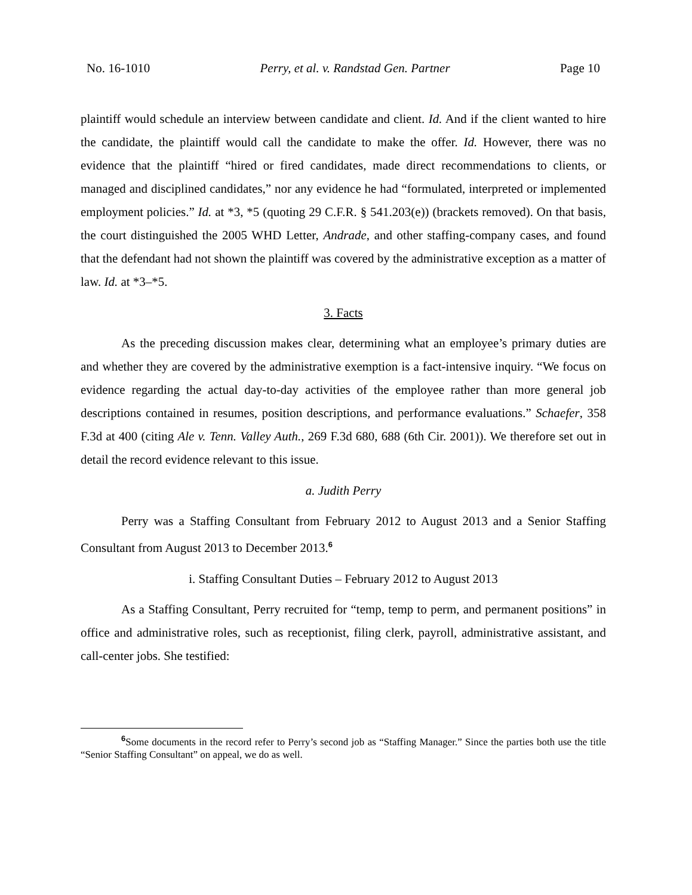No. 16-1010 Perry, et al. v. Randstad Gen. Partner Page 10
plaintiff would schedule an interview between candidate and client. Id. And if the client wanted to hire the candidate, the plaintiff would call the candidate to make the offer. Id. However, there was no evidence that the plaintiff “hired or fired candidates, made direct recommendations to clients, or managed and disciplined candidates,” nor any evidence he had “formulated, interpreted or implemented employment policies.” Id. at *3, *5 (quoting 29 C.F.R. § 541.203(e)) (brackets removed). On that basis, the court distinguished the 2005 WHD Letter, Andrade, and other staffing-company cases, and found that the defendant had not shown the plaintiff was covered by the administrative exception as a matter of law. Id. at *3–*5.
3. Facts
As the preceding discussion makes clear, determining what an employee’s primary duties are and whether they are covered by the administrative exemption is a fact-intensive inquiry. “We focus on evidence regarding the actual day-to-day activities of the employee rather than more general job descriptions contained in resumes, position descriptions, and performance evaluations.” Schaefer, 358 F.3d at 400 (citing Ale v. Tenn. Valley Auth., 269 F.3d 680, 688 (6th Cir. 2001)). We therefore set out in detail the record evidence relevant to this issue.
a. Judith Perry
Perry was a Staffing Consultant from February 2012 to August 2013 and a Senior Staffing Consultant from August 2013 to December 2013.<sup>6</sup>
i. Staffing Consultant Duties – February 2012 to August 2013
As a Staffing Consultant, Perry recruited for “temp, temp to perm, and permanent positions” in office and administrative roles, such as receptionist, filing clerk, payroll, administrative assistant, and call-center jobs. She testified:
<sup>6</sup> Some documents in the record refer to Perry’s second job as “Staffing Manager.” Since the parties both use the title “Senior Staffing Consultant” on appeal, we do as well.